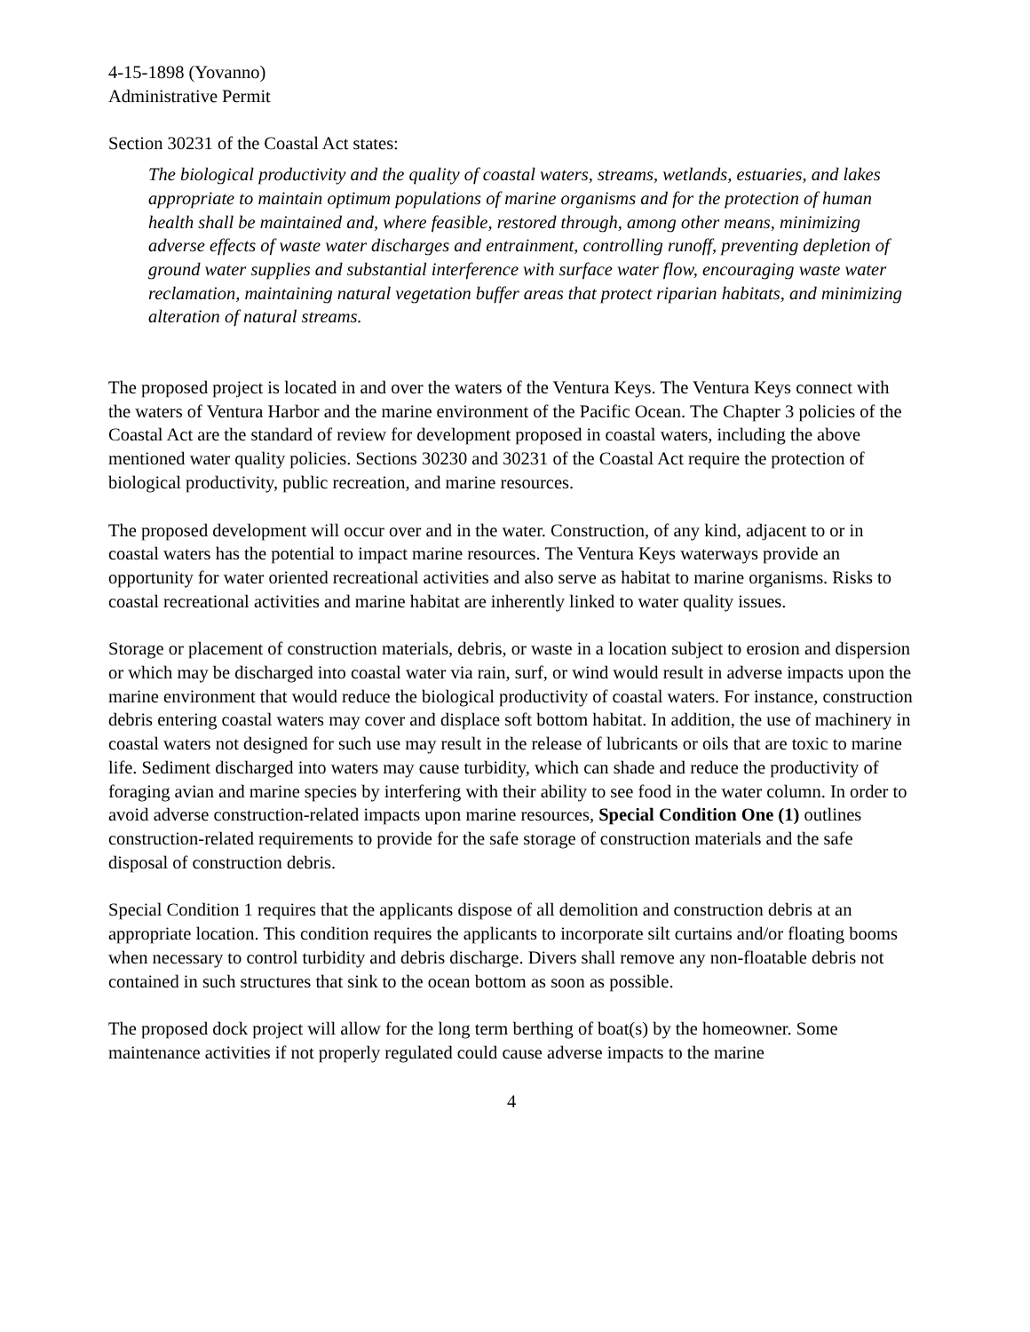4-15-1898 (Yovanno)
Administrative Permit
Section 30231 of the Coastal Act states:
The biological productivity and the quality of coastal waters, streams, wetlands, estuaries, and lakes appropriate to maintain optimum populations of marine organisms and for the protection of human health shall be maintained and, where feasible, restored through, among other means, minimizing adverse effects of waste water discharges and entrainment, controlling runoff, preventing depletion of ground water supplies and substantial interference with surface water flow, encouraging waste water reclamation, maintaining natural vegetation buffer areas that protect riparian habitats, and minimizing alteration of natural streams.
The proposed project is located in and over the waters of the Ventura Keys. The Ventura Keys connect with the waters of Ventura Harbor and the marine environment of the Pacific Ocean. The Chapter 3 policies of the Coastal Act are the standard of review for development proposed in coastal waters, including the above mentioned water quality policies. Sections 30230 and 30231 of the Coastal Act require the protection of biological productivity, public recreation, and marine resources.
The proposed development will occur over and in the water. Construction, of any kind, adjacent to or in coastal waters has the potential to impact marine resources. The Ventura Keys waterways provide an opportunity for water oriented recreational activities and also serve as habitat to marine organisms. Risks to coastal recreational activities and marine habitat are inherently linked to water quality issues.
Storage or placement of construction materials, debris, or waste in a location subject to erosion and dispersion or which may be discharged into coastal water via rain, surf, or wind would result in adverse impacts upon the marine environment that would reduce the biological productivity of coastal waters. For instance, construction debris entering coastal waters may cover and displace soft bottom habitat. In addition, the use of machinery in coastal waters not designed for such use may result in the release of lubricants or oils that are toxic to marine life. Sediment discharged into waters may cause turbidity, which can shade and reduce the productivity of foraging avian and marine species by interfering with their ability to see food in the water column. In order to avoid adverse construction-related impacts upon marine resources, Special Condition One (1) outlines construction-related requirements to provide for the safe storage of construction materials and the safe disposal of construction debris.
Special Condition 1 requires that the applicants dispose of all demolition and construction debris at an appropriate location. This condition requires the applicants to incorporate silt curtains and/or floating booms when necessary to control turbidity and debris discharge. Divers shall remove any non-floatable debris not contained in such structures that sink to the ocean bottom as soon as possible.
The proposed dock project will allow for the long term berthing of boat(s) by the homeowner. Some maintenance activities if not properly regulated could cause adverse impacts to the marine
4